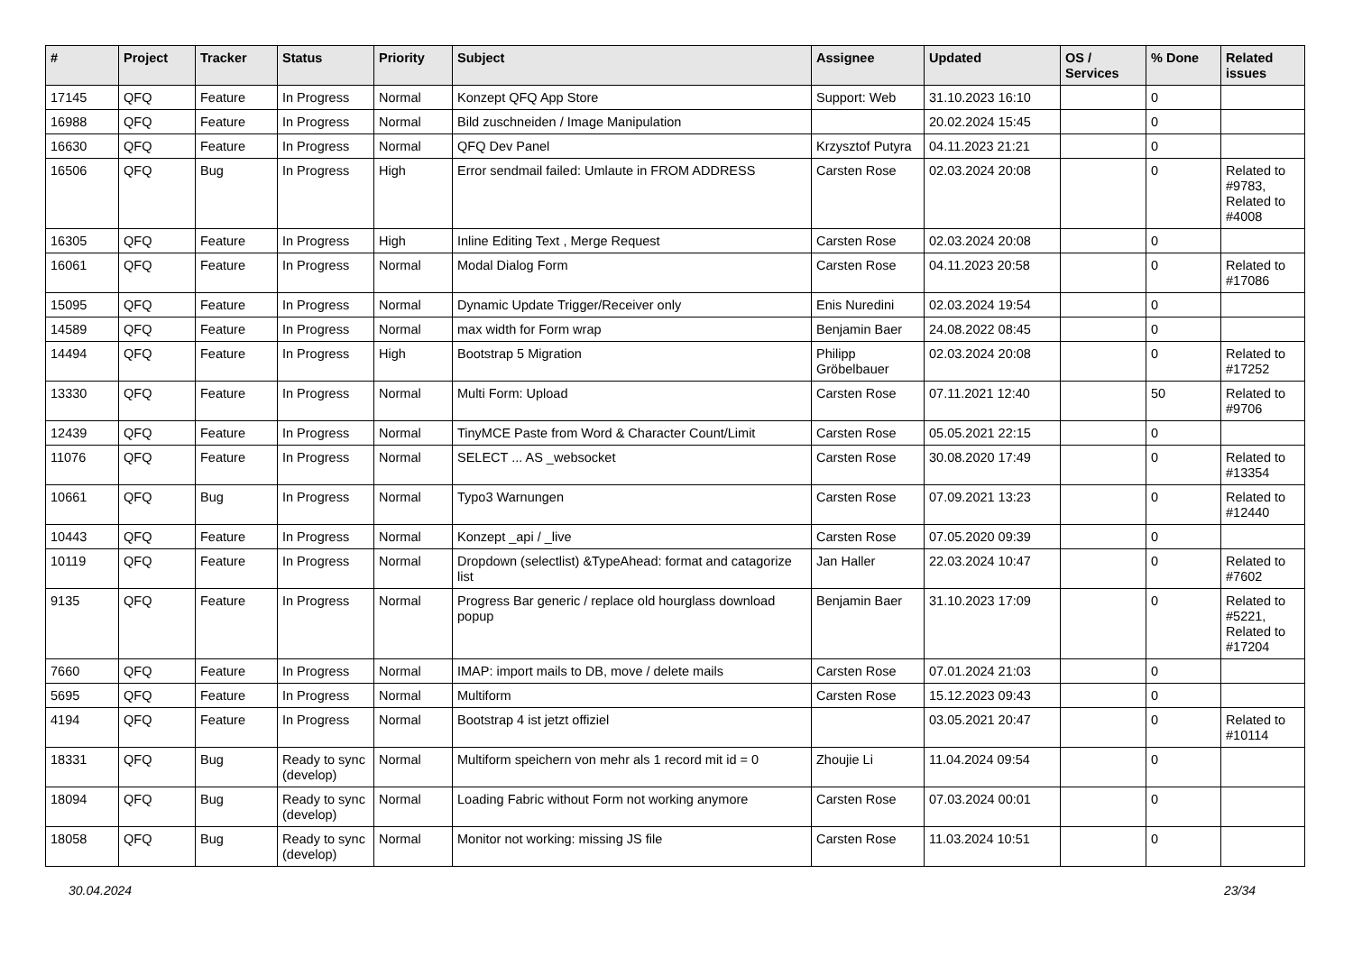| # | Project | Tracker | Status | Priority | Subject | Assignee | Updated | OS / Services | % Done | Related issues |
| --- | --- | --- | --- | --- | --- | --- | --- | --- | --- | --- |
| 17145 | QFQ | Feature | In Progress | Normal | Konzept QFQ App Store | Support: Web | 31.10.2023 16:10 | | 0 | |
| 16988 | QFQ | Feature | In Progress | Normal | Bild zuschneiden / Image Manipulation | | 20.02.2024 15:45 | | 0 | |
| 16630 | QFQ | Feature | In Progress | Normal | QFQ Dev Panel | Krzysztof Putyra | 04.11.2023 21:21 | | 0 | |
| 16506 | QFQ | Bug | In Progress | High | Error sendmail failed: Umlaute in FROM ADDRESS | Carsten Rose | 02.03.2024 20:08 | | 0 | Related to #9783, Related to #4008 |
| 16305 | QFQ | Feature | In Progress | High | Inline Editing Text , Merge Request | Carsten Rose | 02.03.2024 20:08 | | 0 | |
| 16061 | QFQ | Feature | In Progress | Normal | Modal Dialog Form | Carsten Rose | 04.11.2023 20:58 | | 0 | Related to #17086 |
| 15095 | QFQ | Feature | In Progress | Normal | Dynamic Update Trigger/Receiver only | Enis Nuredini | 02.03.2024 19:54 | | 0 | |
| 14589 | QFQ | Feature | In Progress | Normal | max width for Form wrap | Benjamin Baer | 24.08.2022 08:45 | | 0 | |
| 14494 | QFQ | Feature | In Progress | High | Bootstrap 5 Migration | Philipp Gröbelbauer | 02.03.2024 20:08 | | 0 | Related to #17252 |
| 13330 | QFQ | Feature | In Progress | Normal | Multi Form: Upload | Carsten Rose | 07.11.2021 12:40 | | 50 | Related to #9706 |
| 12439 | QFQ | Feature | In Progress | Normal | TinyMCE Paste from Word & Character Count/Limit | Carsten Rose | 05.05.2021 22:15 | | 0 | |
| 11076 | QFQ | Feature | In Progress | Normal | SELECT ... AS _websocket | Carsten Rose | 30.08.2020 17:49 | | 0 | Related to #13354 |
| 10661 | QFQ | Bug | In Progress | Normal | Typo3 Warnungen | Carsten Rose | 07.09.2021 13:23 | | 0 | Related to #12440 |
| 10443 | QFQ | Feature | In Progress | Normal | Konzept _api / _live | Carsten Rose | 07.05.2020 09:39 | | 0 | |
| 10119 | QFQ | Feature | In Progress | Normal | Dropdown (selectlist) &TypeAhead: format and catagorize list | Jan Haller | 22.03.2024 10:47 | | 0 | Related to #7602 |
| 9135 | QFQ | Feature | In Progress | Normal | Progress Bar generic / replace old hourglass download popup | Benjamin Baer | 31.10.2023 17:09 | | 0 | Related to #5221, Related to #17204 |
| 7660 | QFQ | Feature | In Progress | Normal | IMAP: import mails to DB, move / delete mails | Carsten Rose | 07.01.2024 21:03 | | 0 | |
| 5695 | QFQ | Feature | In Progress | Normal | Multiform | Carsten Rose | 15.12.2023 09:43 | | 0 | |
| 4194 | QFQ | Feature | In Progress | Normal | Bootstrap 4 ist jetzt offiziel | | 03.05.2021 20:47 | | 0 | Related to #10114 |
| 18331 | QFQ | Bug | Ready to sync (develop) | Normal | Multiform speichern von mehr als 1 record mit id = 0 | Zhoujie Li | 11.04.2024 09:54 | | 0 | |
| 18094 | QFQ | Bug | Ready to sync (develop) | Normal | Loading Fabric without Form not working anymore | Carsten Rose | 07.03.2024 00:01 | | 0 | |
| 18058 | QFQ | Bug | Ready to sync (develop) | Normal | Monitor not working: missing JS file | Carsten Rose | 11.03.2024 10:51 | | 0 | |
30.04.2024 23/34